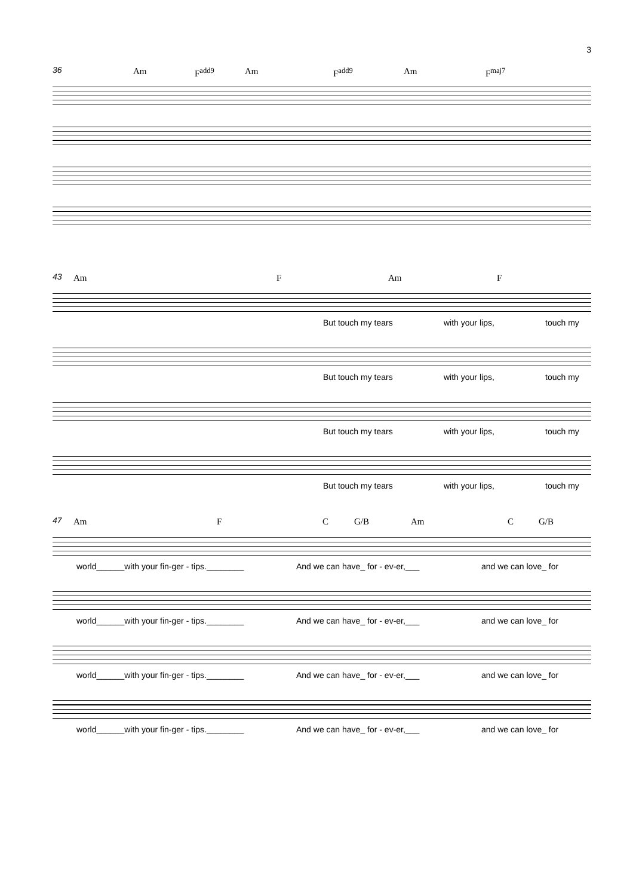3
36 Am F<sup>add9</sup> Am F<sup>add9</sup> Am F<sup>maj7</sup>
43 Am F Am F
But touch my tears with your lips, touch my
But touch my tears with your lips, touch my
But touch my tears with your lips, touch my
But touch my tears with your lips, touch my
47 Am F C G/B Am C G/B
world______with your fin-ger - tips.________ And we can have_ for - ev-er,___ and we can love_ for
world______with your fin-ger - tips.________ And we can have_ for - ev-er,___ and we can love_ for
world______with your fin-ger - tips.________ And we can have_ for - ev-er,___ and we can love_ for
world______with your fin-ger - tips.________ And we can have_ for - ev-er,___ and we can love_ for